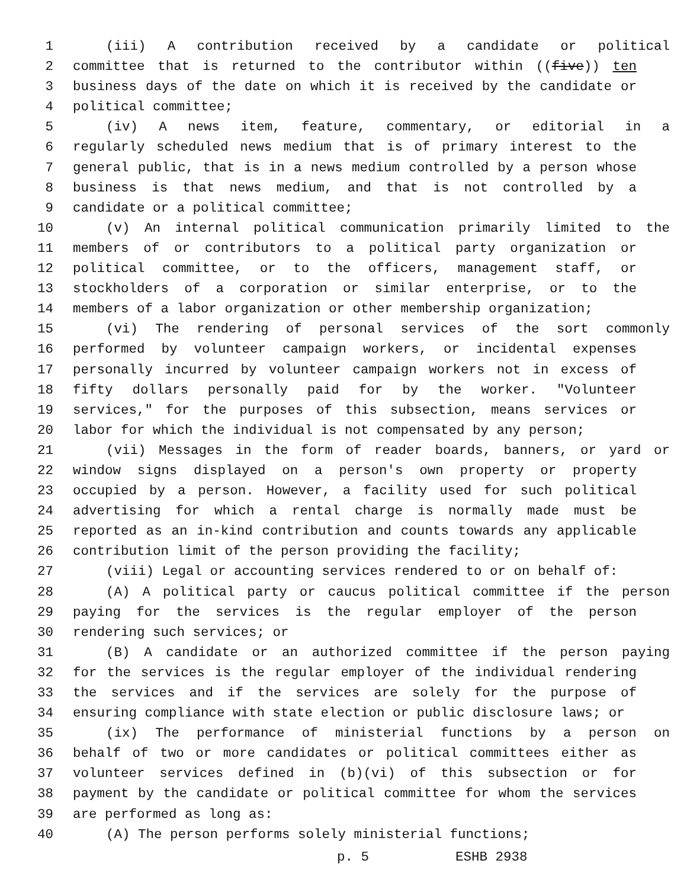1 (iii) A contribution received by a candidate or political
2 committee that is returned to the contributor within ((five)) ten
3 business days of the date on which it is received by the candidate or
4 political committee;
5 (iv) A news item, feature, commentary, or editorial in a
6 regularly scheduled news medium that is of primary interest to the
7 general public, that is in a news medium controlled by a person whose
8 business is that news medium, and that is not controlled by a
9 candidate or a political committee;
10 (v) An internal political communication primarily limited to the
11 members of or contributors to a political party organization or
12 political committee, or to the officers, management staff, or
13 stockholders of a corporation or similar enterprise, or to the
14 members of a labor organization or other membership organization;
15 (vi) The rendering of personal services of the sort commonly
16 performed by volunteer campaign workers, or incidental expenses
17 personally incurred by volunteer campaign workers not in excess of
18 fifty dollars personally paid for by the worker. "Volunteer
19 services," for the purposes of this subsection, means services or
20 labor for which the individual is not compensated by any person;
21 (vii) Messages in the form of reader boards, banners, or yard or
22 window signs displayed on a person's own property or property
23 occupied by a person. However, a facility used for such political
24 advertising for which a rental charge is normally made must be
25 reported as an in-kind contribution and counts towards any applicable
26 contribution limit of the person providing the facility;
27 (viii) Legal or accounting services rendered to or on behalf of:
28 (A) A political party or caucus political committee if the person
29 paying for the services is the regular employer of the person
30 rendering such services; or
31 (B) A candidate or an authorized committee if the person paying
32 for the services is the regular employer of the individual rendering
33 the services and if the services are solely for the purpose of
34 ensuring compliance with state election or public disclosure laws; or
35 (ix) The performance of ministerial functions by a person on
36 behalf of two or more candidates or political committees either as
37 volunteer services defined in (b)(vi) of this subsection or for
38 payment by the candidate or political committee for whom the services
39 are performed as long as:
40 (A) The person performs solely ministerial functions;
p. 5 ESHB 2938